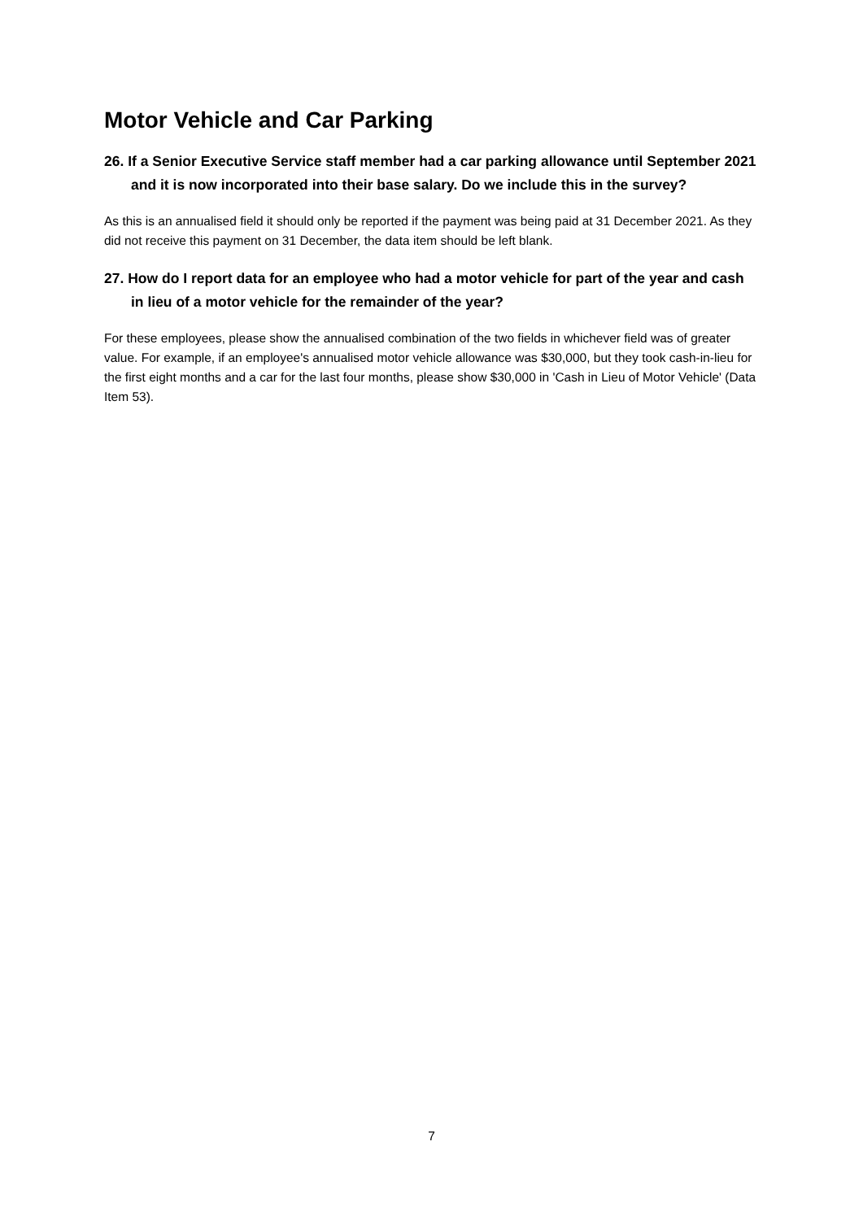Motor Vehicle and Car Parking
26. If a Senior Executive Service staff member had a car parking allowance until September 2021 and it is now incorporated into their base salary. Do we include this in the survey?
As this is an annualised field it should only be reported if the payment was being paid at 31 December 2021. As they did not receive this payment on 31 December, the data item should be left blank.
27. How do I report data for an employee who had a motor vehicle for part of the year and cash in lieu of a motor vehicle for the remainder of the year?
For these employees, please show the annualised combination of the two fields in whichever field was of greater value. For example, if an employee's annualised motor vehicle allowance was $30,000, but they took cash-in-lieu for the first eight months and a car for the last four months, please show $30,000 in 'Cash in Lieu of Motor Vehicle' (Data Item 53).
7